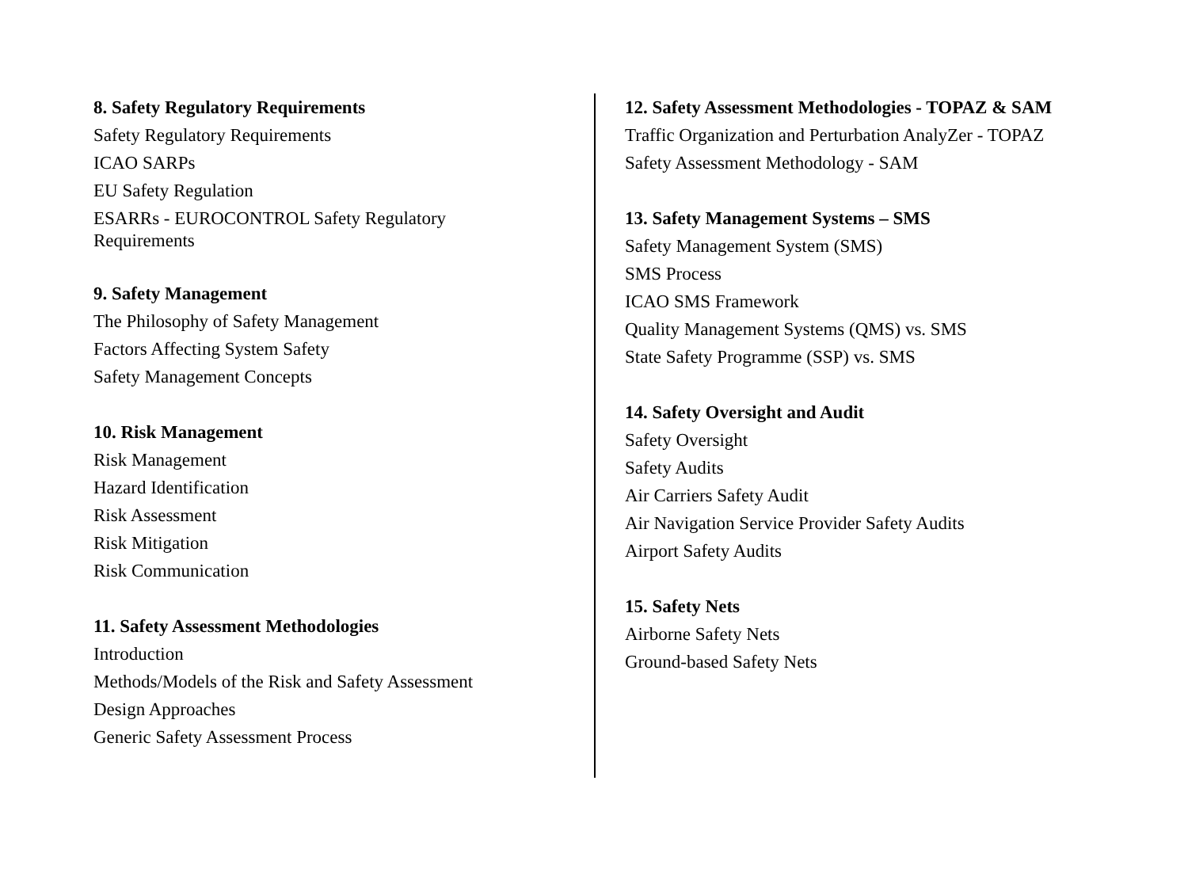8. Safety Regulatory Requirements
Safety Regulatory Requirements
ICAO SARPs
EU Safety Regulation
ESARRs - EUROCONTROL Safety Regulatory
Requirements
9. Safety Management
The Philosophy of Safety Management
Factors Affecting System Safety
Safety Management Concepts
10. Risk Management
Risk Management
Hazard Identification
Risk Assessment
Risk Mitigation
Risk Communication
11. Safety Assessment Methodologies
Introduction
Methods/Models of the Risk and Safety Assessment
Design Approaches
Generic Safety Assessment Process
12. Safety Assessment Methodologies - TOPAZ & SAM
Traffic Organization and Perturbation AnalyZer - TOPAZ
Safety Assessment Methodology - SAM
13. Safety Management Systems – SMS
Safety Management System (SMS)
SMS Process
ICAO SMS Framework
Quality Management Systems (QMS) vs. SMS
State Safety Programme (SSP) vs. SMS
14. Safety Oversight and Audit
Safety Oversight
Safety Audits
Air Carriers Safety Audit
Air Navigation Service Provider Safety Audits
Airport Safety Audits
15. Safety Nets
Airborne Safety Nets
Ground-based Safety Nets